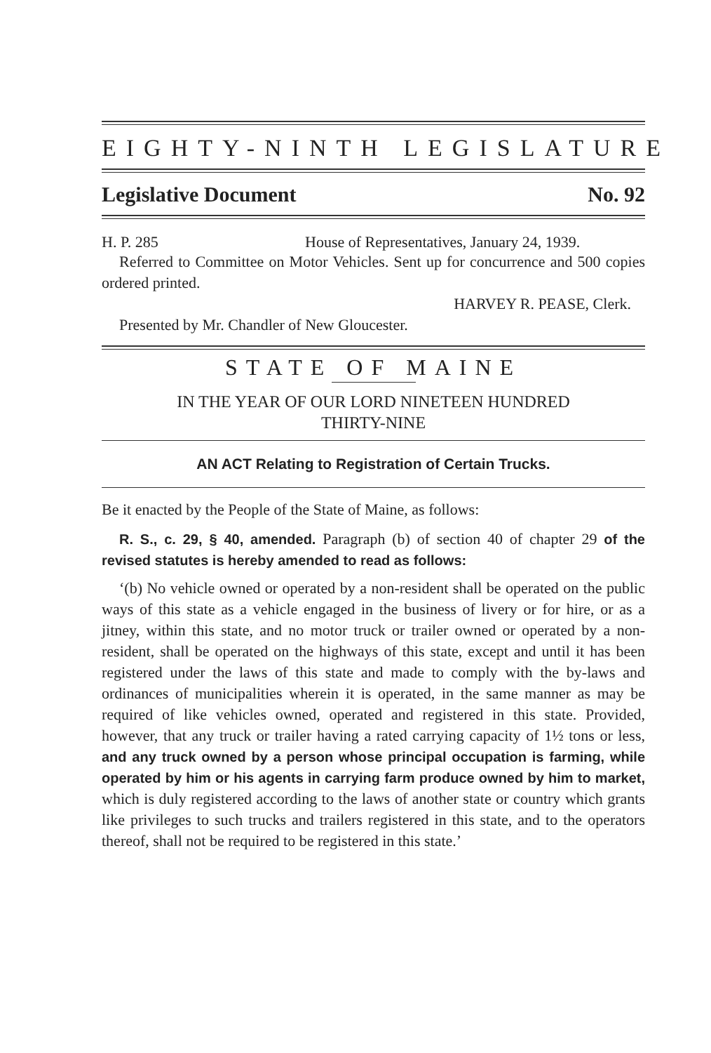EIGHTY-NINTH LEGISLATURE
Legislative Document No. 92
H. P. 285 House of Representatives, January 24, 1939.
Referred to Committee on Motor Vehicles. Sent up for concurrence and 500 copies ordered printed.
HARVEY R. PEASE, Clerk.
Presented by Mr. Chandler of New Gloucester.
STATE OF MAINE
IN THE YEAR OF OUR LORD NINETEEN HUNDRED
THIRTY-NINE
AN ACT Relating to Registration of Certain Trucks.
Be it enacted by the People of the State of Maine, as follows:
R. S., c. 29, § 40, amended. Paragraph (b) of section 40 of chapter 29 of the revised statutes is hereby amended to read as follows:
‘(b) No vehicle owned or operated by a non-resident shall be operated on the public ways of this state as a vehicle engaged in the business of livery or for hire, or as a jitney, within this state, and no motor truck or trailer owned or operated by a non-resident, shall be operated on the highways of this state, except and until it has been registered under the laws of this state and made to comply with the by-laws and ordinances of municipalities wherein it is operated, in the same manner as may be required of like vehicles owned, operated and registered in this state. Provided, however, that any truck or trailer having a rated carrying capacity of 1½ tons or less, and any truck owned by a person whose principal occupation is farming, while operated by him or his agents in carrying farm produce owned by him to market, which is duly registered according to the laws of another state or country which grants like privileges to such trucks and trailers registered in this state, and to the operators thereof, shall not be required to be registered in this state.’